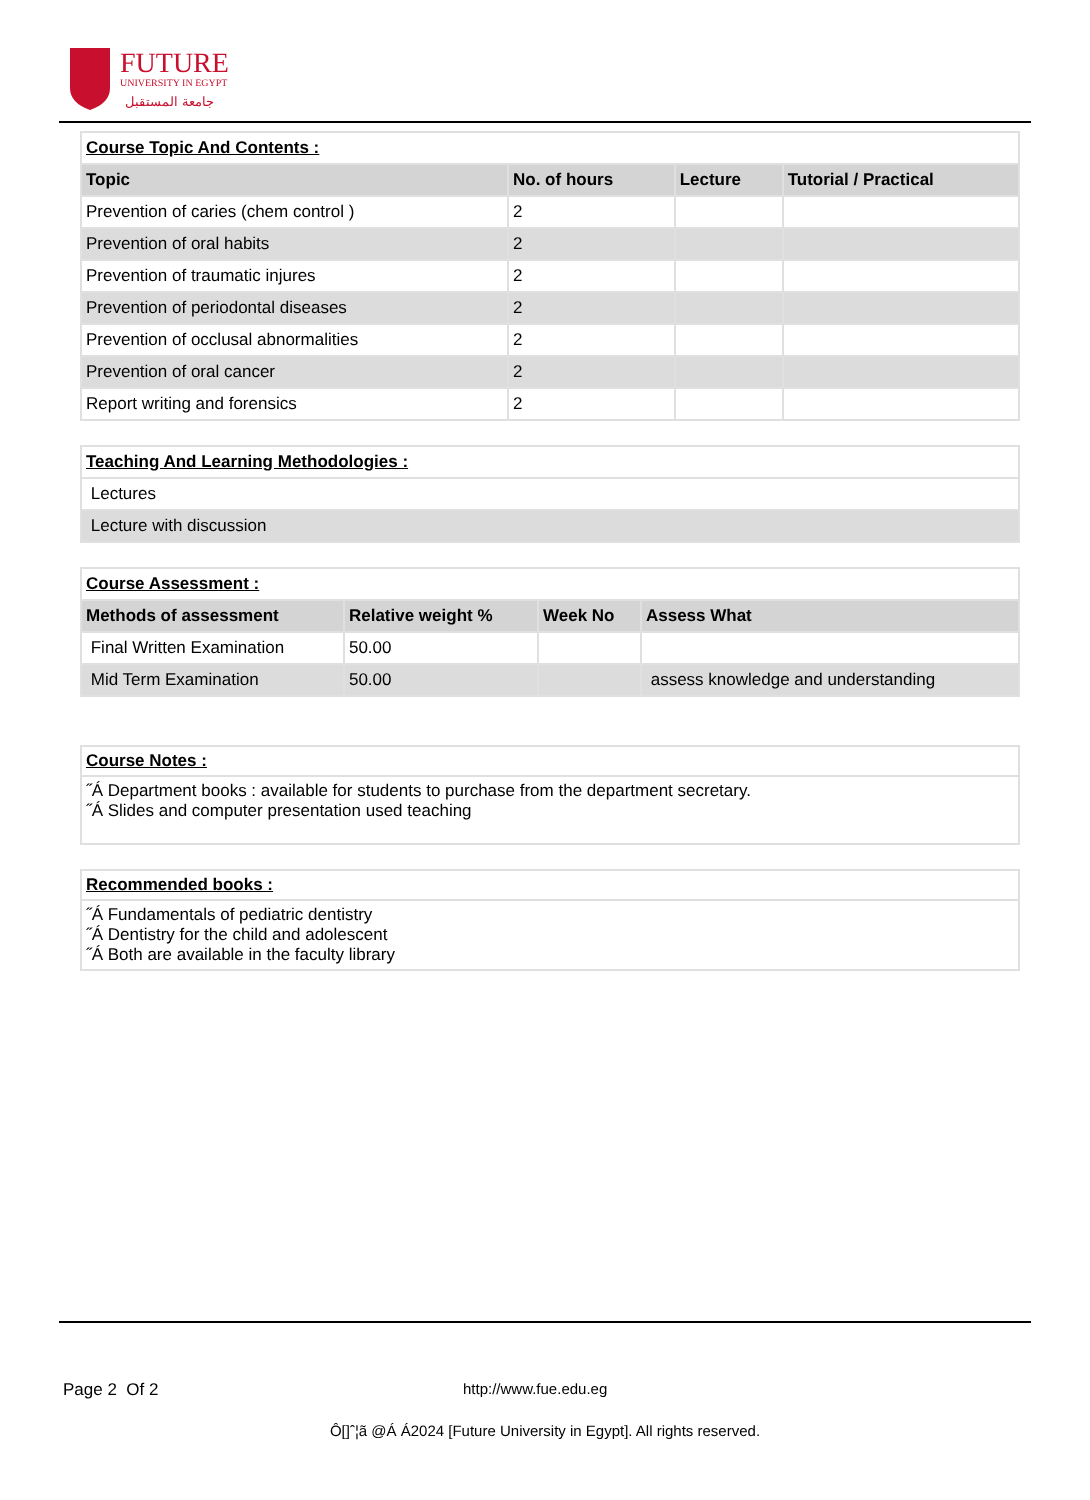FUTURE
UNIVERSITY IN EGYPT
جامعة المستقبل
| Course Topic And Contents : | | | |
| Topic | No. of hours | Lecture | Tutorial / Practical |
| Prevention of caries (chem control ) | 2 | | |
| Prevention of oral habits | 2 | | |
| Prevention of traumatic injures | 2 | | |
| Prevention of periodontal diseases | 2 | | |
| Prevention of occlusal abnormalities | 2 | | |
| Prevention of oral cancer | 2 | | |
| Report writing and forensics | 2 | | |
| Teaching And Learning Methodologies : |
| Lectures |
| Lecture with discussion |
| Course Assessment : | | | |
| Methods of assessment | Relative weight % | Week No | Assess What |
| Final Written Examination | 50.00 | | |
| Mid Term Examination | 50.00 | | assess knowledge and understanding |
Course Notes :
˝Á Department books : available for students to purchase from the department secretary.
˝Á Slides and computer presentation used teaching
Recommended books :
˝Á Fundamentals of pediatric dentistry
˝Á Dentistry for the child and adolescent
˝Á Both are available in the faculty library
Page 2 Of 2 http://www.fue.edu.eg
Ô[]ˆ¦ã @Á Á2024 [Future University in Egypt]. All rights reserved.